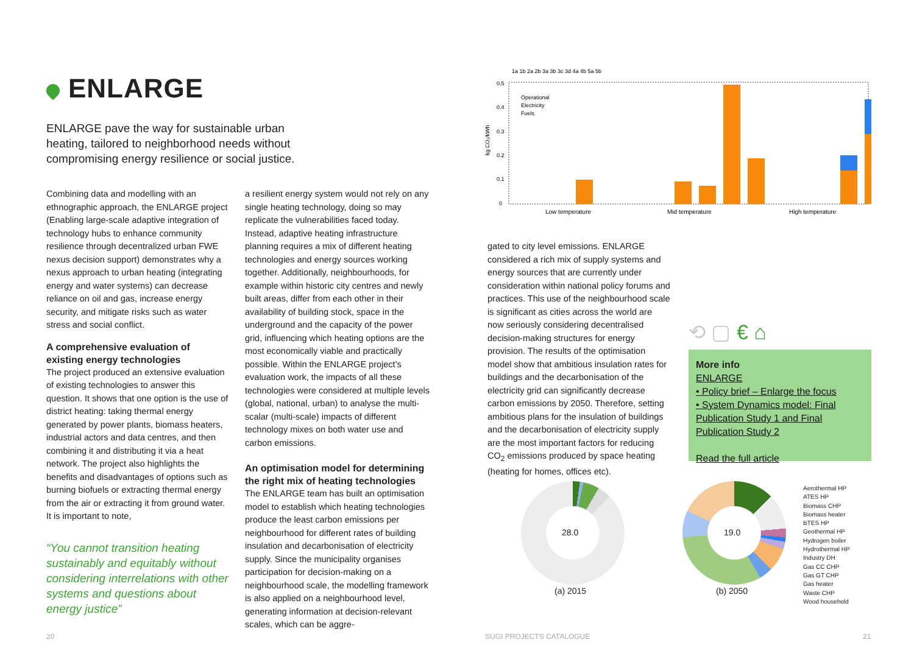ENLARGE
ENLARGE pave the way for sustainable urban heating, tailored to neighborhood needs without compromising energy resilience or social justice.
Combining data and modelling with an ethnographic approach, the ENLARGE project (Enabling large-scale adaptive integration of technology hubs to enhance community resilience through decentralized urban FWE nexus decision support) demonstrates why a nexus approach to urban heating (integrating energy and water systems) can decrease reliance on oil and gas, increase energy security, and mitigate risks such as water stress and social conflict.
A comprehensive evaluation of existing energy technologies
The project produced an extensive evaluation of existing technologies to answer this question. It shows that one option is the use of district heating: taking thermal energy generated by power plants, biomass heaters, industrial actors and data centres, and then combining it and distributing it via a heat network. The project also highlights the benefits and disadvantages of options such as burning biofuels or extracting thermal energy from the air or extracting it from ground water. It is important to note,
“You cannot transition heating sustainably and equitably without considering interrelations with other systems and questions about energy justice”
a resilient energy system would not rely on any single heating technology, doing so may replicate the vulnerabilities faced today. Instead, adaptive heating infrastructure planning requires a mix of different heating technologies and energy sources working together. Additionally, neighbourhoods, for example within historic city centres and newly built areas, differ from each other in their availability of building stock, space in the underground and the capacity of the power grid, influencing which heating options are the most economically viable and practically possible. Within the ENLARGE project’s evaluation work, the impacts of all these technologies were considered at multiple levels (global, national, urban) to analyse the multi-scalar (multi-scale) impacts of different technology mixes on both water use and carbon emissions.
An optimisation model for determining the right mix of heating technologies
The ENLARGE team has built an optimisation model to establish which heating technologies produce the least carbon emissions per neighbourhood for different rates of building insulation and decarbonisation of electricity supply. Since the municipality organises participation for decision-making on a neighbourhood scale, the modelling framework is also applied on a neighbourhood level, generating information at decision-relevant scales, which can be aggre-
20
0.5
0.4
0.3
0.2
0.1
0
kg CO₂/kWh
Operational
Electricity
Fuels
Low temperature
Mid temperature
High temperature
1a 1b 2a 2b 3a 3b 3c 3d 4a 4b 5a 5b
gated to city level emissions. ENLARGE considered a rich mix of supply systems and energy sources that are currently under consideration within national policy forums and practices. This use of the neighbourhood scale is significant as cities across the world are now seriously considering decentralised decision-making structures for energy provision. The results of the optimisation model show that ambitious insulation rates for buildings and the decarbonisation of the electricity grid can significantly decrease carbon emissions by 2050. Therefore, setting ambitious plans for the insulation of buildings and the decarbonisation of electricity supply are the most important factors for reducing CO<sub>2</sub> emissions produced by space heating (heating for homes, offices etc).
⟲ ▢ € ⌂
More info
ENLARGE
• Policy brief – Enlarge the focus
• System Dynamics model: Final Publication Study 1 and Final Publication Study 2
Read the full article
28.0
(a) 2015
19.0
(b) 2050
Aerothermal HP
ATES HP
Biomass CHP
Biomass heater
BTES HP
Geothermal HP
Hydrogen boiler
Hydrothermal HP
Industry DH
Gas CC CHP
Gas GT CHP
Gas heater
Waste CHP
Wood household
SUGI PROJECTS CATALOGUE 21